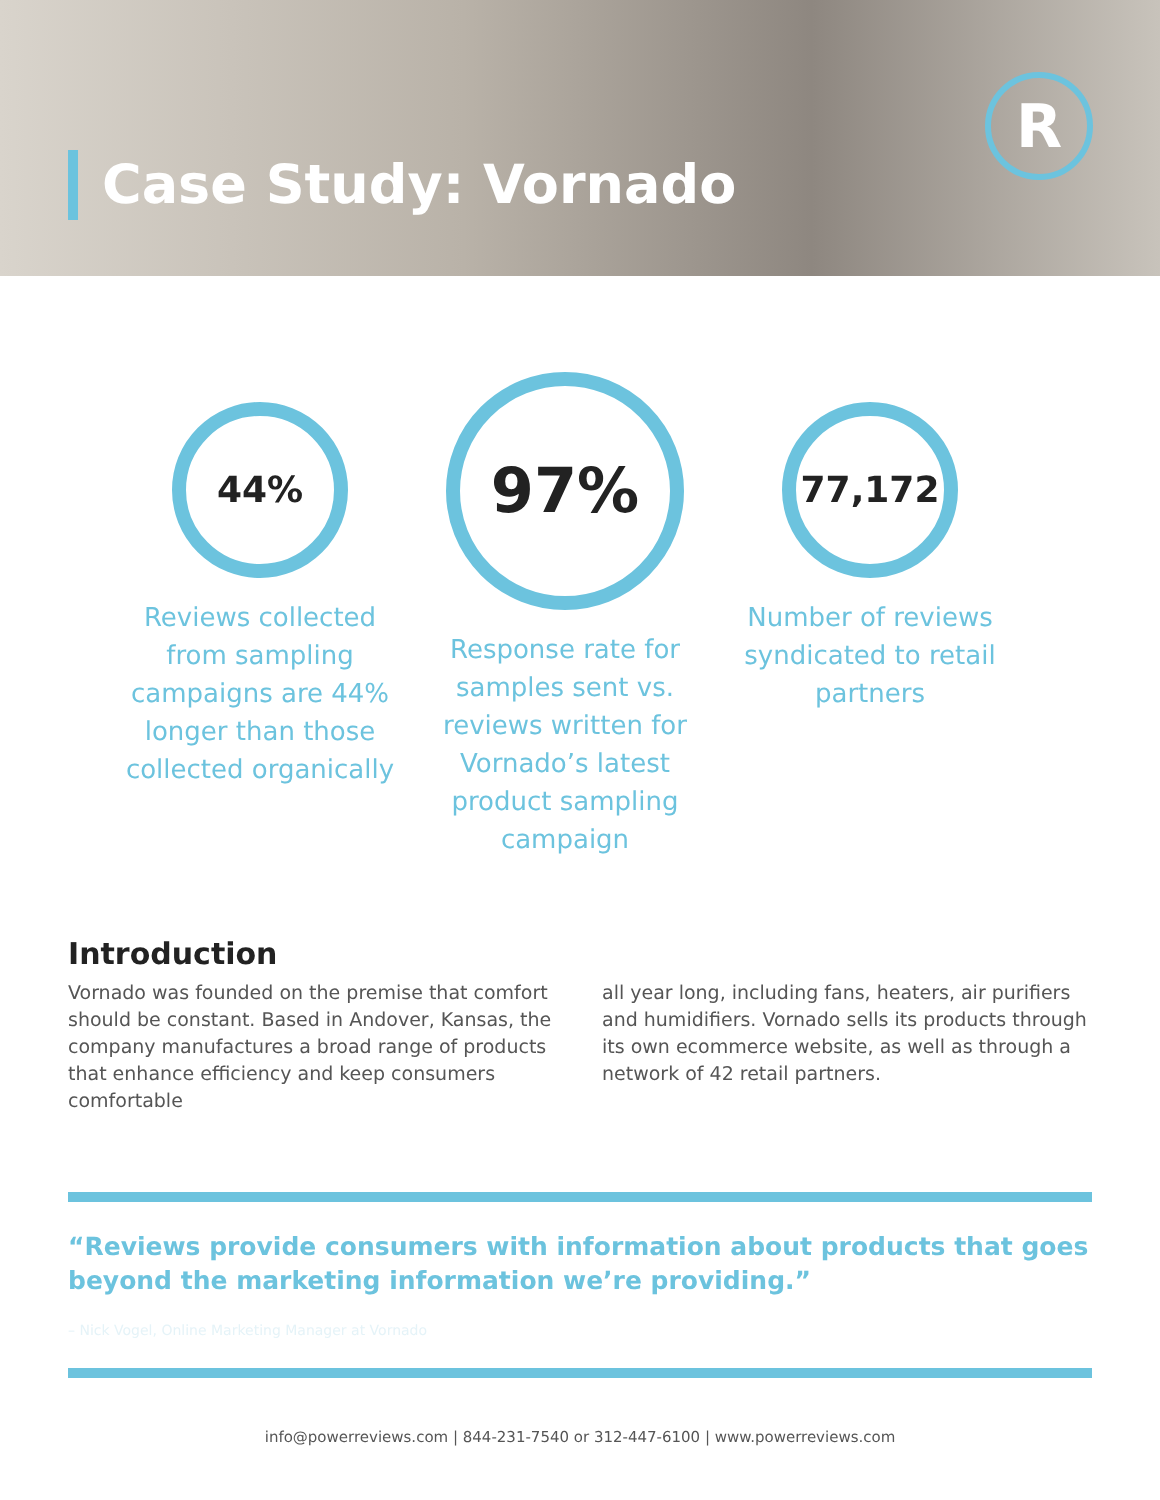Case Study: Vornado
R
44%
Reviews collected from sampling campaigns are 44% longer than those collected organically
97%
Response rate for samples sent vs. reviews written for Vornado’s latest product sampling campaign
77,172
Number of reviews syndicated to retail partners
Introduction
Vornado was founded on the premise that comfort should be constant. Based in Andover, Kansas, the company manufactures a broad range of products that enhance efficiency and keep consumers comfortable
all year long, including fans, heaters, air purifiers and humidifiers. Vornado sells its products through its own ecommerce website, as well as through a network of 42 retail partners.
“Reviews provide consumers with information about products that goes beyond the marketing information we’re providing.”
– Nick Vogel, Online Marketing Manager at Vornado
info@powerreviews.com | 844-231-7540 or 312-447-6100 | www.powerreviews.com